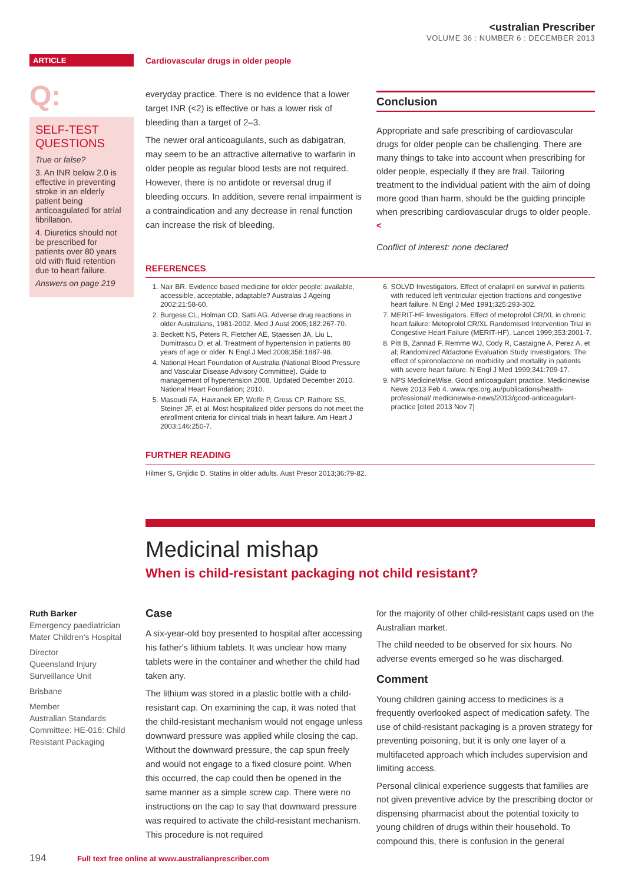<ustralian Prescriber
VOLUME 36 : NUMBER 6 : DECEMBER 2013
ARTICLE Cardiovascular drugs in older people
Q:
SELF-TEST QUESTIONS
True or false?
3. An INR below 2.0 is effective in preventing stroke in an elderly patient being anticoagulated for atrial fibrillation.
4. Diuretics should not be prescribed for patients over 80 years old with fluid retention due to heart failure.
Answers on page 219
everyday practice. There is no evidence that a lower target INR (<2) is effective or has a lower risk of bleeding than a target of 2–3.
The newer oral anticoagulants, such as dabigatran, may seem to be an attractive alternative to warfarin in older people as regular blood tests are not required. However, there is no antidote or reversal drug if bleeding occurs. In addition, severe renal impairment is a contraindication and any decrease in renal function can increase the risk of bleeding.
Conclusion
Appropriate and safe prescribing of cardiovascular drugs for older people can be challenging. There are many things to take into account when prescribing for older people, especially if they are frail. Tailoring treatment to the individual patient with the aim of doing more good than harm, should be the guiding principle when prescribing cardiovascular drugs to older people. <
Conflict of interest: none declared
REFERENCES
1. Nair BR. Evidence based medicine for older people: available, accessible, acceptable, adaptable? Australas J Ageing 2002;21:58-60.
2. Burgess CL, Holman CD, Satti AG. Adverse drug reactions in older Australians, 1981-2002. Med J Aust 2005;182:267-70.
3. Beckett NS, Peters R, Fletcher AE, Staessen JA, Liu L, Dumitrascu D, et al. Treatment of hypertension in patients 80 years of age or older. N Engl J Med 2008;358:1887-98.
4. National Heart Foundation of Australia (National Blood Pressure and Vascular Disease Advisory Committee). Guide to management of hypertension 2008. Updated December 2010. National Heart Foundation; 2010.
5. Masoudi FA, Havranek EP, Wolfe P, Gross CP, Rathore SS, Steiner JF, et al. Most hospitalized older persons do not meet the enrollment criteria for clinical trials in heart failure. Am Heart J 2003;146:250-7.
6. SOLVD Investigators. Effect of enalapril on survival in patients with reduced left ventricular ejection fractions and congestive heart failure. N Engl J Med 1991;325:293-302.
7. MERIT-HF Investigators. Effect of metoprolol CR/XL in chronic heart failure: Metoprolol CR/XL Randomised Intervention Trial in Congestive Heart Failure (MERIT-HF). Lancet 1999;353:2001-7.
8. Pitt B, Zannad F, Remme WJ, Cody R, Castaigne A, Perez A, et al; Randomized Aldactone Evaluation Study Investigators. The effect of spironolactone on morbidity and mortality in patients with severe heart failure. N Engl J Med 1999;341:709-17.
9. NPS MedicineWise. Good anticoagulant practice. Medicinewise News 2013 Feb 4. www.nps.org.au/publications/health-professional/ medicinewise-news/2013/good-anticoagulant-practice [cited 2013 Nov 7]
FURTHER READING
Hilmer S, Gnjidic D. Statins in older adults. Aust Prescr 2013;36:79-82.
Medicinal mishap
When is child-resistant packaging not child resistant?
Ruth Barker
Emergency paediatrician
Mater Children's Hospital
Director
Queensland Injury Surveillance Unit
Brisbane
Member
Australian Standards Committee: HE-016: Child Resistant Packaging
Case
A six-year-old boy presented to hospital after accessing his father's lithium tablets. It was unclear how many tablets were in the container and whether the child had taken any.
The lithium was stored in a plastic bottle with a child-resistant cap. On examining the cap, it was noted that the child-resistant mechanism would not engage unless downward pressure was applied while closing the cap. Without the downward pressure, the cap spun freely and would not engage to a fixed closure point. When this occurred, the cap could then be opened in the same manner as a simple screw cap. There were no instructions on the cap to say that downward pressure was required to activate the child-resistant mechanism. This procedure is not required
for the majority of other child-resistant caps used on the Australian market.
The child needed to be observed for six hours. No adverse events emerged so he was discharged.
Comment
Young children gaining access to medicines is a frequently overlooked aspect of medication safety. The use of child-resistant packaging is a proven strategy for preventing poisoning, but it is only one layer of a multifaceted approach which includes supervision and limiting access.
Personal clinical experience suggests that families are not given preventive advice by the prescribing doctor or dispensing pharmacist about the potential toxicity to young children of drugs within their household. To compound this, there is confusion in the general
194 Full text free online at www.australianprescriber.com